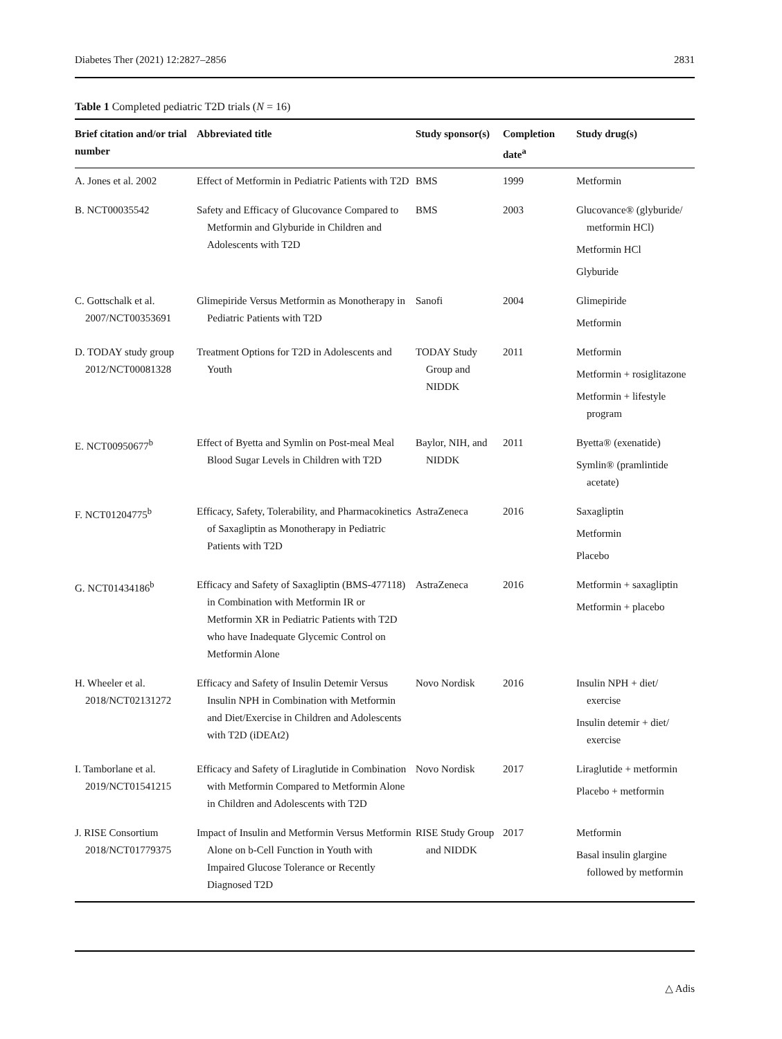Diabetes Ther (2021) 12:2827–2856 2831
Table 1 Completed pediatric T2D trials (N = 16)
| Brief citation and/or trial number | Abbreviated title | Study sponsor(s) | Completion date<sup>a</sup> | Study drug(s) |
| --- | --- | --- | --- | --- |
| A. Jones et al. 2002 | Effect of Metformin in Pediatric Patients with T2D | BMS | 1999 | Metformin |
| B. NCT00035542 | Safety and Efficacy of Glucovance Compared to Metformin and Glyburide in Children and Adolescents with T2D | BMS | 2003 | Glucovance® (glyburide/ metformin HCl) Metformin HCl Glyburide |
| C. Gottschalk et al. 2007/NCT00353691 | Glimepiride Versus Metformin as Monotherapy in Pediatric Patients with T2D | Sanofi | 2004 | Glimepiride Metformin |
| D. TODAY study group 2012/NCT00081328 | Treatment Options for T2D in Adolescents and Youth | TODAY Study Group and NIDDK | 2011 | Metformin Metformin + rosiglitazone Metformin + lifestyle program |
| E. NCT00950677<sup>b</sup> | Effect of Byetta and Symlin on Post-meal Meal Blood Sugar Levels in Children with T2D | Baylor, NIH, and NIDDK | 2011 | Byetta® (exenatide) Symlin® (pramlintide acetate) |
| F. NCT01204775<sup>b</sup> | Efficacy, Safety, Tolerability, and Pharmacokinetics of Saxagliptin as Monotherapy in Pediatric Patients with T2D | AstraZeneca | 2016 | Saxagliptin Metformin Placebo |
| G. NCT01434186<sup>b</sup> | Efficacy and Safety of Saxagliptin (BMS-477118) in Combination with Metformin IR or Metformin XR in Pediatric Patients with T2D who have Inadequate Glycemic Control on Metformin Alone | AstraZeneca | 2016 | Metformin + saxagliptin Metformin + placebo |
| H. Wheeler et al. 2018/NCT02131272 | Efficacy and Safety of Insulin Detemir Versus Insulin NPH in Combination with Metformin and Diet/Exercise in Children and Adolescents with T2D (iDEAt2) | Novo Nordisk | 2016 | Insulin NPH + diet/ exercise Insulin detemir + diet/ exercise |
| I. Tamborlane et al. 2019/NCT01541215 | Efficacy and Safety of Liraglutide in Combination with Metformin Compared to Metformin Alone in Children and Adolescents with T2D | Novo Nordisk | 2017 | Liraglutide + metformin Placebo + metformin |
| J. RISE Consortium 2018/NCT01779375 | Impact of Insulin and Metformin Versus Metformin Alone on b-Cell Function in Youth with Impaired Glucose Tolerance or Recently Diagnosed T2D | RISE Study Group and NIDDK | 2017 | Metformin Basal insulin glargine followed by metformin |
△ Adis